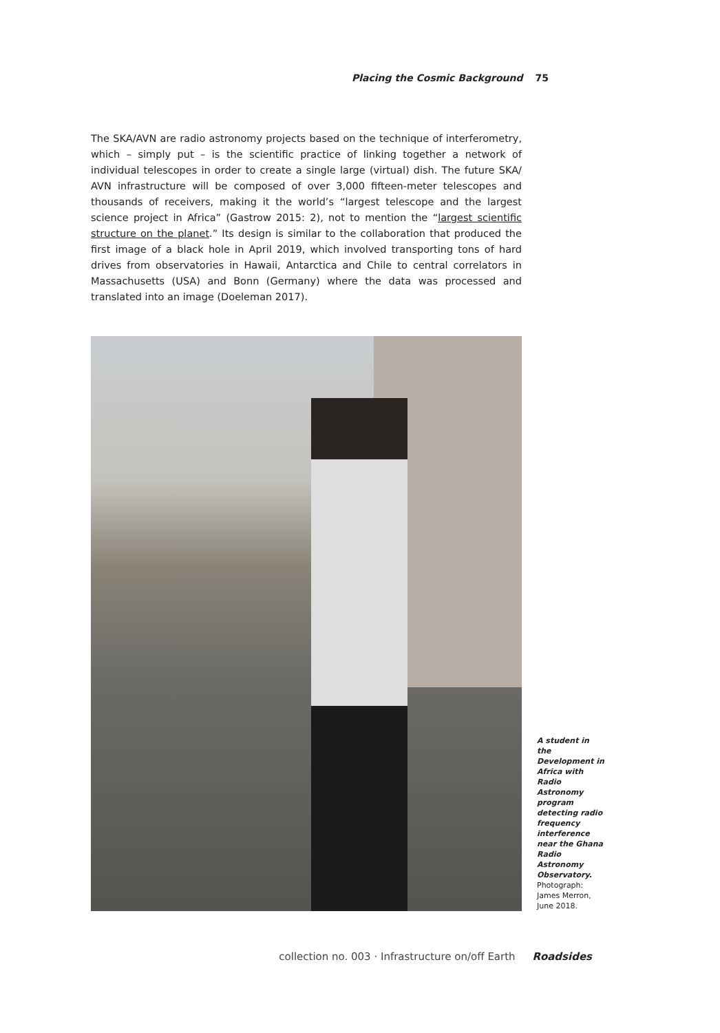Placing the Cosmic Background 75
The SKA/AVN are radio astronomy projects based on the technique of interferometry, which – simply put – is the scientific practice of linking together a network of individual telescopes in order to create a single large (virtual) dish. The future SKA/ AVN infrastructure will be composed of over 3,000 fifteen-meter telescopes and thousands of receivers, making it the world’s “largest telescope and the largest science project in Africa” (Gastrow 2015: 2), not to mention the “largest scientific structure on the planet.” Its design is similar to the collaboration that produced the first image of a black hole in April 2019, which involved transporting tons of hard drives from observatories in Hawaii, Antarctica and Chile to central correlators in Massachusetts (USA) and Bonn (Germany) where the data was processed and translated into an image (Doeleman 2017).
A student in the Development in Africa with Radio Astronomy program detecting radio frequency interference near the Ghana Radio Astronomy Observatory. Photograph: James Merron, June 2018.
collection no. 003 · Infrastructure on/off Earth Roadsides